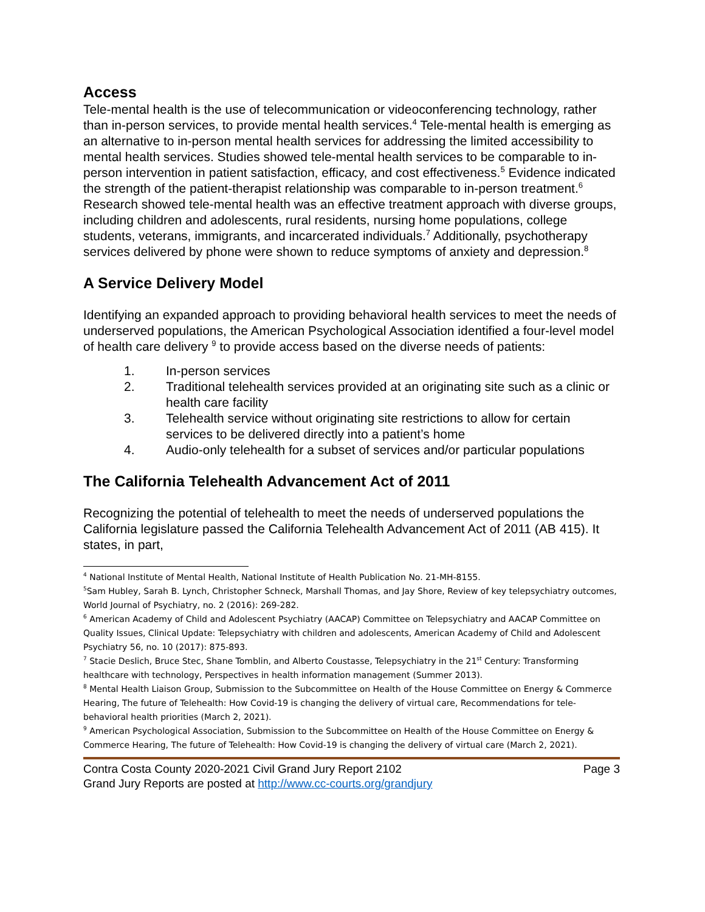Access
Tele-mental health is the use of telecommunication or videoconferencing technology, rather than in-person services, to provide mental health services.<sup>4</sup> Tele-mental health is emerging as an alternative to in-person mental health services for addressing the limited accessibility to mental health services. Studies showed tele-mental health services to be comparable to in-person intervention in patient satisfaction, efficacy, and cost effectiveness.<sup>5</sup> Evidence indicated the strength of the patient-therapist relationship was comparable to in-person treatment.<sup>6</sup> Research showed tele-mental health was an effective treatment approach with diverse groups, including children and adolescents, rural residents, nursing home populations, college students, veterans, immigrants, and incarcerated individuals.<sup>7</sup> Additionally, psychotherapy services delivered by phone were shown to reduce symptoms of anxiety and depression.<sup>8</sup>
A Service Delivery Model
Identifying an expanded approach to providing behavioral health services to meet the needs of underserved populations, the American Psychological Association identified a four-level model of health care delivery <sup>9</sup> to provide access based on the diverse needs of patients:
1. In-person services
2. Traditional telehealth services provided at an originating site such as a clinic or health care facility
3. Telehealth service without originating site restrictions to allow for certain services to be delivered directly into a patient’s home
4. Audio-only telehealth for a subset of services and/or particular populations
The California Telehealth Advancement Act of 2011
Recognizing the potential of telehealth to meet the needs of underserved populations the California legislature passed the California Telehealth Advancement Act of 2011 (AB 415). It states, in part,
<sup>4</sup> National Institute of Mental Health, National Institute of Health Publication No. 21-MH-8155.
<sup>5</sup> Sam Hubley, Sarah B. Lynch, Christopher Schneck, Marshall Thomas, and Jay Shore, Review of key telepsychiatry outcomes, World Journal of Psychiatry, no. 2 (2016): 269-282.
<sup>6</sup> American Academy of Child and Adolescent Psychiatry (AACAP) Committee on Telepsychiatry and AACAP Committee on Quality Issues, Clinical Update: Telepsychiatry with children and adolescents, American Academy of Child and Adolescent Psychiatry 56, no. 10 (2017): 875-893.
<sup>7</sup> Stacie Deslich, Bruce Stec, Shane Tomblin, and Alberto Coustasse, Telepsychiatry in the 21<sup>st</sup> Century: Transforming healthcare with technology, Perspectives in health information management (Summer 2013).
<sup>8</sup> Mental Health Liaison Group, Submission to the Subcommittee on Health of the House Committee on Energy & Commerce Hearing, The future of Telehealth: How Covid-19 is changing the delivery of virtual care, Recommendations for tele-behavioral health priorities (March 2, 2021).
<sup>9</sup> American Psychological Association, Submission to the Subcommittee on Health of the House Committee on Energy & Commerce Hearing, The future of Telehealth: How Covid-19 is changing the delivery of virtual care (March 2, 2021).
Contra Costa County 2020-2021 Civil Grand Jury Report 2102 Page 3
Grand Jury Reports are posted at http://www.cc-courts.org/grandjury